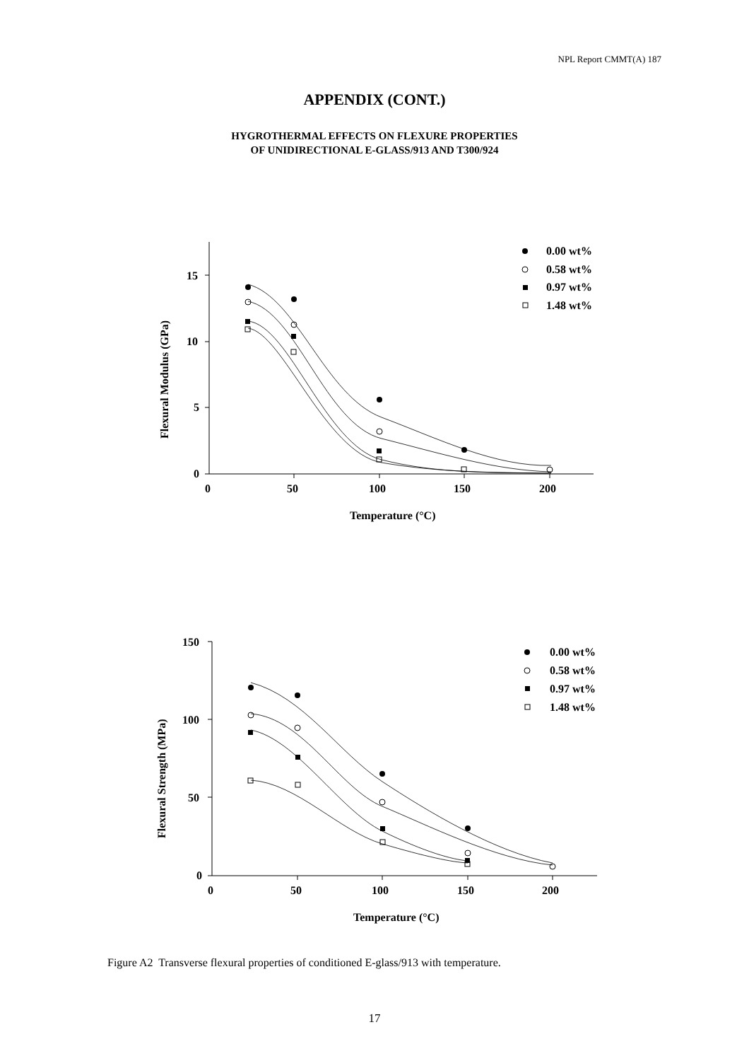NPL Report CMMT(A) 187
APPENDIX (CONT.)
HYGROTHERMAL EFFECTS ON FLEXURE PROPERTIES
OF UNIDIRECTIONAL E-GLASS/913 AND T300/924
0.00 wt%
0.58 wt%
0.97 wt%
1.48 wt%
15
10
5
0
0
50
100
150
200
Temperature (°C)
Flexural Modulus (GPa)
0.00 wt%
0.58 wt%
0.97 wt%
1.48 wt%
150
100
50
0
0
50
100
150
200
Temperature (°C)
Flexural Strength (MPa)
Figure A2 Transverse flexural properties of conditioned E-glass/913 with temperature.
17